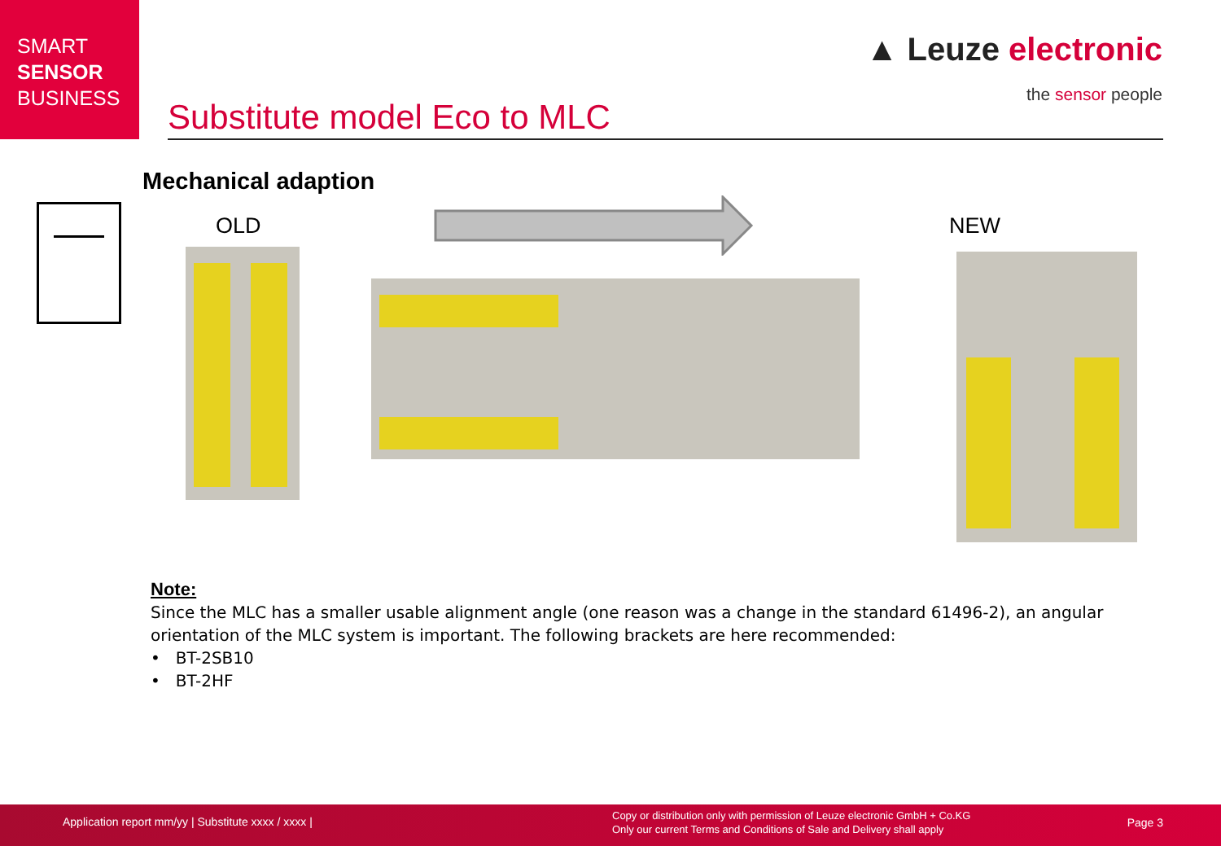SMART
SENSOR
BUSINESS
▲ Leuze electronic
the sensor people
Substitute model Eco to MLC
Mechanical adaption
OLD NEW
Note:
Since the MLC has a smaller usable alignment angle (one reason was a change in the standard 61496-2), an angular orientation of the MLC system is important. The following brackets are here recommended:
• BT-2SB10
• BT-2HF
Application report mm/yy | Substitute xxxx / xxxx |
Copy or distribution only with permission of Leuze electronic GmbH + Co.KG
Only our current Terms and Conditions of Sale and Delivery shall apply
Page 3